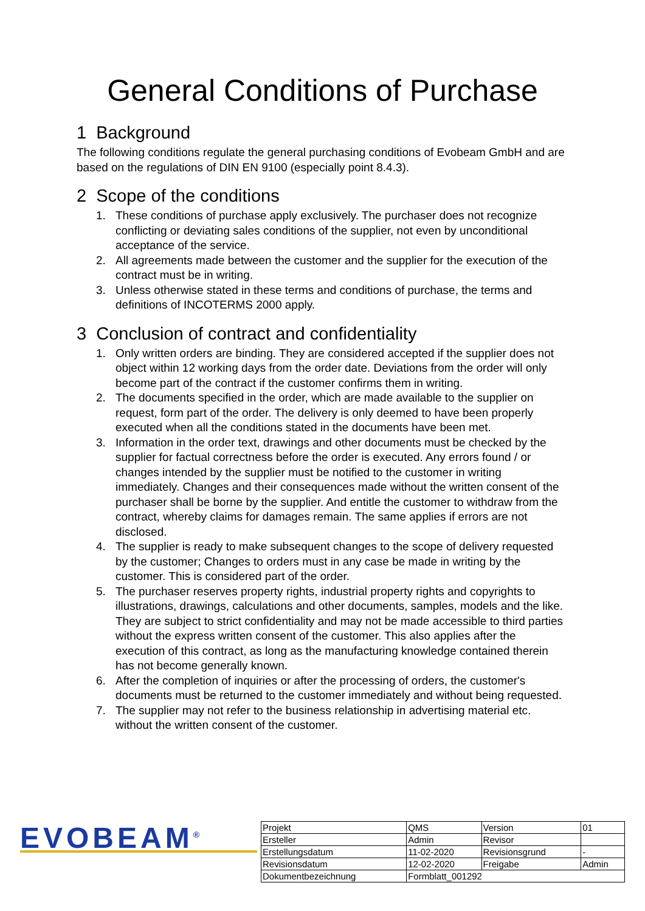General Conditions of Purchase
1 Background
The following conditions regulate the general purchasing conditions of Evobeam GmbH and are based on the regulations of DIN EN 9100 (especially point 8.4.3).
2 Scope of the conditions
1. These conditions of purchase apply exclusively. The purchaser does not recognize conflicting or deviating sales conditions of the supplier, not even by unconditional acceptance of the service.
2. All agreements made between the customer and the supplier for the execution of the contract must be in writing.
3. Unless otherwise stated in these terms and conditions of purchase, the terms and definitions of INCOTERMS 2000 apply.
3 Conclusion of contract and confidentiality
1. Only written orders are binding. They are considered accepted if the supplier does not object within 12 working days from the order date. Deviations from the order will only become part of the contract if the customer confirms them in writing.
2. The documents specified in the order, which are made available to the supplier on request, form part of the order. The delivery is only deemed to have been properly executed when all the conditions stated in the documents have been met.
3. Information in the order text, drawings and other documents must be checked by the supplier for factual correctness before the order is executed. Any errors found / or changes intended by the supplier must be notified to the customer in writing immediately. Changes and their consequences made without the written consent of the purchaser shall be borne by the supplier. And entitle the customer to withdraw from the contract, whereby claims for damages remain. The same applies if errors are not disclosed.
4. The supplier is ready to make subsequent changes to the scope of delivery requested by the customer; Changes to orders must in any case be made in writing by the customer. This is considered part of the order.
5. The purchaser reserves property rights, industrial property rights and copyrights to illustrations, drawings, calculations and other documents, samples, models and the like. They are subject to strict confidentiality and may not be made accessible to third parties without the express written consent of the customer. This also applies after the execution of this contract, as long as the manufacturing knowledge contained therein has not become generally known.
6. After the completion of inquiries or after the processing of orders, the customer's documents must be returned to the customer immediately and without being requested.
7. The supplier may not refer to the business relationship in advertising material etc. without the written consent of the customer.
EVOBEAM<sup>®</sup>
| Projekt | QMS | Version | 01 |
| Ersteller | Admin | Revisor | |
| Erstellungsdatum | 11-02-2020 | Revisionsgrund | - |
| Revisionsdatum | 12-02-2020 | Freigabe | Admin |
| Dokumentbezeichnung | Formblatt_001292 | | |